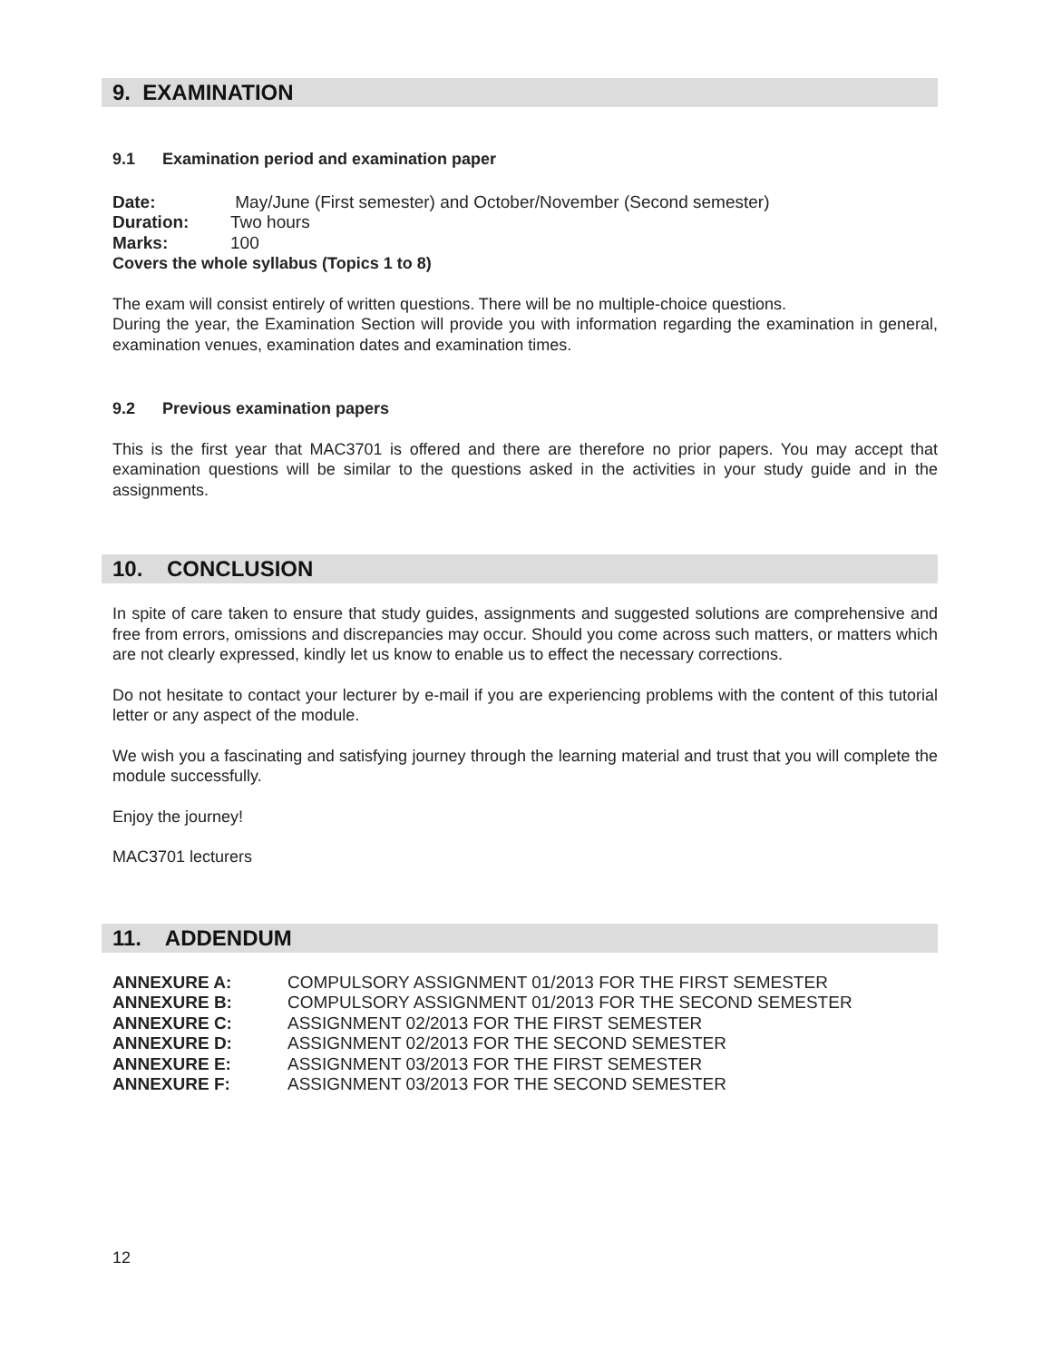9. EXAMINATION
9.1 Examination period and examination paper
| Date: | May/June (First semester) and October/November (Second semester) |
| Duration: | Two hours |
| Marks: | 100 |
Covers the whole syllabus (Topics 1 to 8)
The exam will consist entirely of written questions. There will be no multiple-choice questions.
During the year, the Examination Section will provide you with information regarding the examination in general, examination venues, examination dates and examination times.
9.2 Previous examination papers
This is the first year that MAC3701 is offered and there are therefore no prior papers. You may accept that examination questions will be similar to the questions asked in the activities in your study guide and in the assignments.
10. CONCLUSION
In spite of care taken to ensure that study guides, assignments and suggested solutions are comprehensive and free from errors, omissions and discrepancies may occur. Should you come across such matters, or matters which are not clearly expressed, kindly let us know to enable us to effect the necessary corrections.
Do not hesitate to contact your lecturer by e-mail if you are experiencing problems with the content of this tutorial letter or any aspect of the module.
We wish you a fascinating and satisfying journey through the learning material and trust that you will complete the module successfully.
Enjoy the journey!
MAC3701 lecturers
11. ADDENDUM
| ANNEXURE A: | COMPULSORY ASSIGNMENT 01/2013 FOR THE FIRST SEMESTER |
| ANNEXURE B: | COMPULSORY ASSIGNMENT 01/2013 FOR THE SECOND SEMESTER |
| ANNEXURE C: | ASSIGNMENT 02/2013 FOR THE FIRST SEMESTER |
| ANNEXURE D: | ASSIGNMENT 02/2013 FOR THE SECOND SEMESTER |
| ANNEXURE E: | ASSIGNMENT 03/2013 FOR THE FIRST SEMESTER |
| ANNEXURE F: | ASSIGNMENT 03/2013 FOR THE SECOND SEMESTER |
12